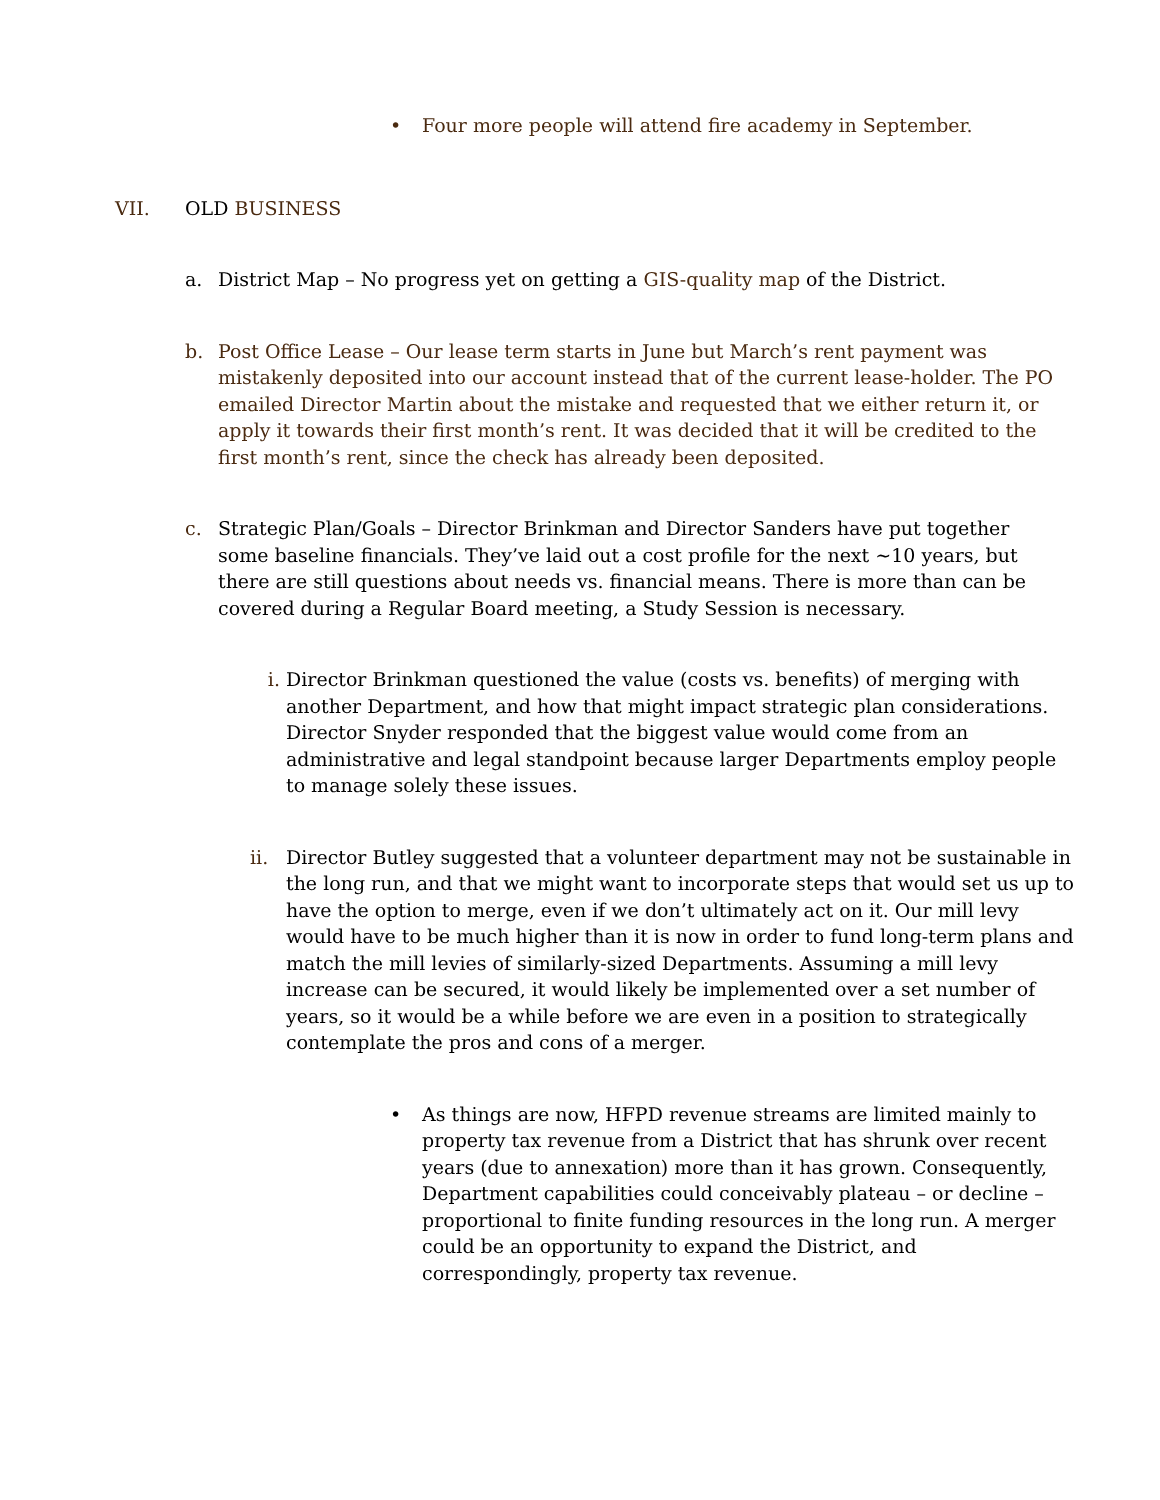• Four more people will attend fire academy in September.
VII. OLD BUSINESS
a. District Map – No progress yet on getting a GIS-quality map of the District.
b. Post Office Lease – Our lease term starts in June but March’s rent payment was mistakenly deposited into our account instead that of the current lease-holder. The PO emailed Director Martin about the mistake and requested that we either return it, or apply it towards their first month’s rent. It was decided that it will be credited to the first month’s rent, since the check has already been deposited.
c. Strategic Plan/Goals – Director Brinkman and Director Sanders have put together some baseline financials. They’ve laid out a cost profile for the next ~10 years, but there are still questions about needs vs. financial means. There is more than can be covered during a Regular Board meeting, a Study Session is necessary.
i. Director Brinkman questioned the value (costs vs. benefits) of merging with another Department, and how that might impact strategic plan considerations. Director Snyder responded that the biggest value would come from an administrative and legal standpoint because larger Departments employ people to manage solely these issues.
ii. Director Butley suggested that a volunteer department may not be sustainable in the long run, and that we might want to incorporate steps that would set us up to have the option to merge, even if we don’t ultimately act on it. Our mill levy would have to be much higher than it is now in order to fund long-term plans and match the mill levies of similarly-sized Departments. Assuming a mill levy increase can be secured, it would likely be implemented over a set number of years, so it would be a while before we are even in a position to strategically contemplate the pros and cons of a merger.
• As things are now, HFPD revenue streams are limited mainly to property tax revenue from a District that has shrunk over recent years (due to annexation) more than it has grown. Consequently, Department capabilities could conceivably plateau – or decline – proportional to finite funding resources in the long run. A merger could be an opportunity to expand the District, and correspondingly, property tax revenue.